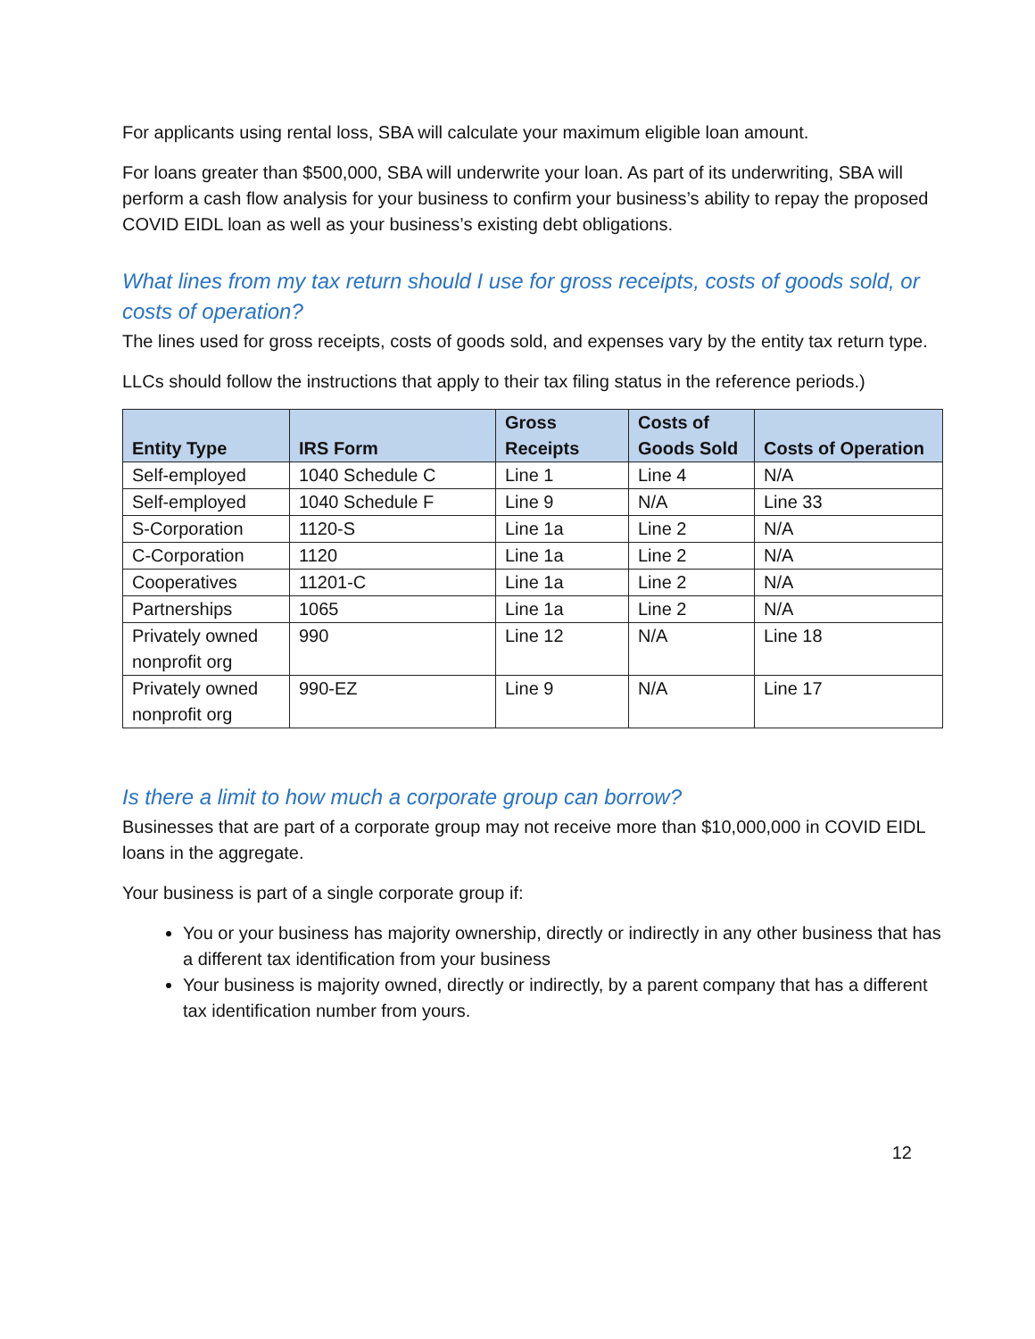For applicants using rental loss, SBA will calculate your maximum eligible loan amount.
For loans greater than $500,000, SBA will underwrite your loan. As part of its underwriting, SBA will perform a cash flow analysis for your business to confirm your business’s ability to repay the proposed COVID EIDL loan as well as your business’s existing debt obligations.
What lines from my tax return should I use for gross receipts, costs of goods sold, or costs of operation?
The lines used for gross receipts, costs of goods sold, and expenses vary by the entity tax return type.
LLCs should follow the instructions that apply to their tax filing status in the reference periods.)
| Entity Type | IRS Form | Gross Receipts | Costs of Goods Sold | Costs of Operation |
| --- | --- | --- | --- | --- |
| Self-employed | 1040 Schedule C | Line 1 | Line 4 | N/A |
| Self-employed | 1040 Schedule F | Line 9 | N/A | Line 33 |
| S-Corporation | 1120-S | Line 1a | Line 2 | N/A |
| C-Corporation | 1120 | Line 1a | Line 2 | N/A |
| Cooperatives | 11201-C | Line 1a | Line 2 | N/A |
| Partnerships | 1065 | Line 1a | Line 2 | N/A |
| Privately owned nonprofit org | 990 | Line 12 | N/A | Line 18 |
| Privately owned nonprofit org | 990-EZ | Line 9 | N/A | Line 17 |
Is there a limit to how much a corporate group can borrow?
Businesses that are part of a corporate group may not receive more than $10,000,000 in COVID EIDL loans in the aggregate.
Your business is part of a single corporate group if:
You or your business has majority ownership, directly or indirectly in any other business that has a different tax identification from your business
Your business is majority owned, directly or indirectly, by a parent company that has a different tax identification number from yours.
12